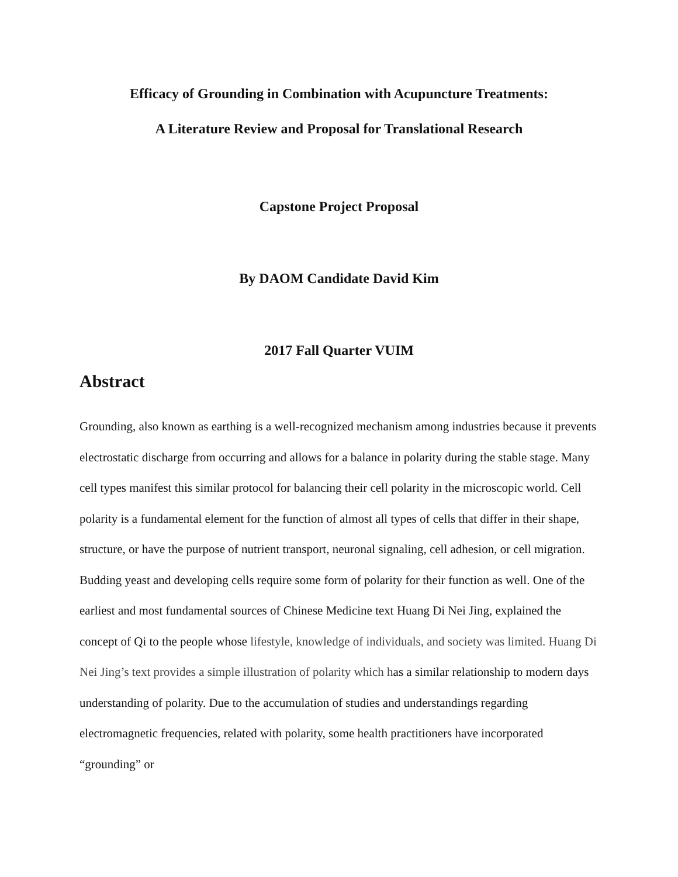Efficacy of Grounding in Combination with Acupuncture Treatments:
A Literature Review and Proposal for Translational Research
Capstone Project Proposal
By DAOM Candidate David Kim
2017 Fall Quarter VUIM
Abstract
Grounding, also known as earthing is a well-recognized mechanism among industries because it prevents electrostatic discharge from occurring and allows for a balance in polarity during the stable stage. Many cell types manifest this similar protocol for balancing their cell polarity in the microscopic world. Cell polarity is a fundamental element for the function of almost all types of cells that differ in their shape, structure, or have the purpose of nutrient transport, neuronal signaling, cell adhesion, or cell migration. Budding yeast and developing cells require some form of polarity for their function as well. One of the earliest and most fundamental sources of Chinese Medicine text Huang Di Nei Jing, explained the concept of Qi to the people whose lifestyle, knowledge of individuals, and society was limited. Huang Di Nei Jing’s text provides a simple illustration of polarity which has a similar relationship to modern days understanding of polarity. Due to the accumulation of studies and understandings regarding electromagnetic frequencies, related with polarity, some health practitioners have incorporated “grounding” or